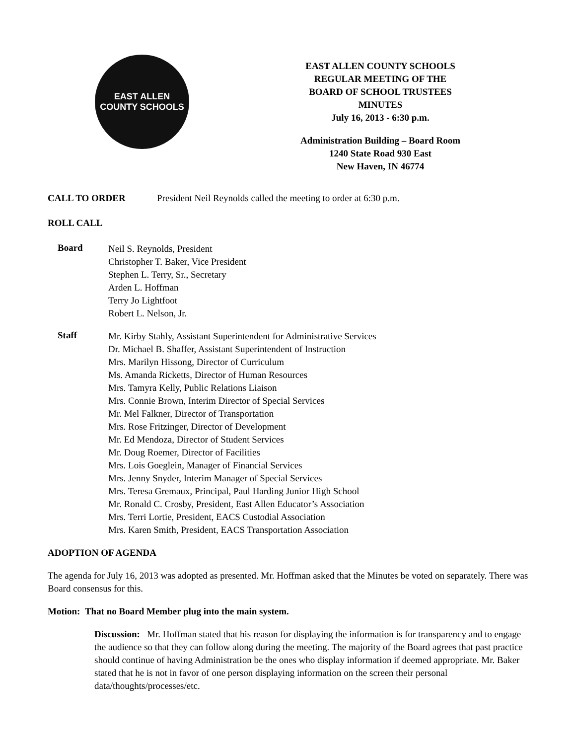EAST ALLEN
COUNTY SCHOOLS
EAST ALLEN COUNTY SCHOOLS
REGULAR MEETING OF THE
BOARD OF SCHOOL TRUSTEES
MINUTES
July 16, 2013 - 6:30 p.m.
Administration Building – Board Room
1240 State Road 930 East
New Haven, IN 46774
CALL TO ORDER President Neil Reynolds called the meeting to order at 6:30 p.m.
ROLL CALL
Board
Neil S. Reynolds, President
Christopher T. Baker, Vice President
Stephen L. Terry, Sr., Secretary
Arden L. Hoffman
Terry Jo Lightfoot
Robert L. Nelson, Jr.
Staff
Mr. Kirby Stahly, Assistant Superintendent for Administrative Services
Dr. Michael B. Shaffer, Assistant Superintendent of Instruction
Mrs. Marilyn Hissong, Director of Curriculum
Ms. Amanda Ricketts, Director of Human Resources
Mrs. Tamyra Kelly, Public Relations Liaison
Mrs. Connie Brown, Interim Director of Special Services
Mr. Mel Falkner, Director of Transportation
Mrs. Rose Fritzinger, Director of Development
Mr. Ed Mendoza, Director of Student Services
Mr. Doug Roemer, Director of Facilities
Mrs. Lois Goeglein, Manager of Financial Services
Mrs. Jenny Snyder, Interim Manager of Special Services
Mrs. Teresa Gremaux, Principal, Paul Harding Junior High School
Mr. Ronald C. Crosby, President, East Allen Educator’s Association
Mrs. Terri Lortie, President, EACS Custodial Association
Mrs. Karen Smith, President, EACS Transportation Association
ADOPTION OF AGENDA
The agenda for July 16, 2013 was adopted as presented. Mr. Hoffman asked that the Minutes be voted on separately. There was Board consensus for this.
Motion: That no Board Member plug into the main system.
Discussion: Mr. Hoffman stated that his reason for displaying the information is for transparency and to engage the audience so that they can follow along during the meeting. The majority of the Board agrees that past practice should continue of having Administration be the ones who display information if deemed appropriate. Mr. Baker stated that he is not in favor of one person displaying information on the screen their personal data/thoughts/processes/etc.